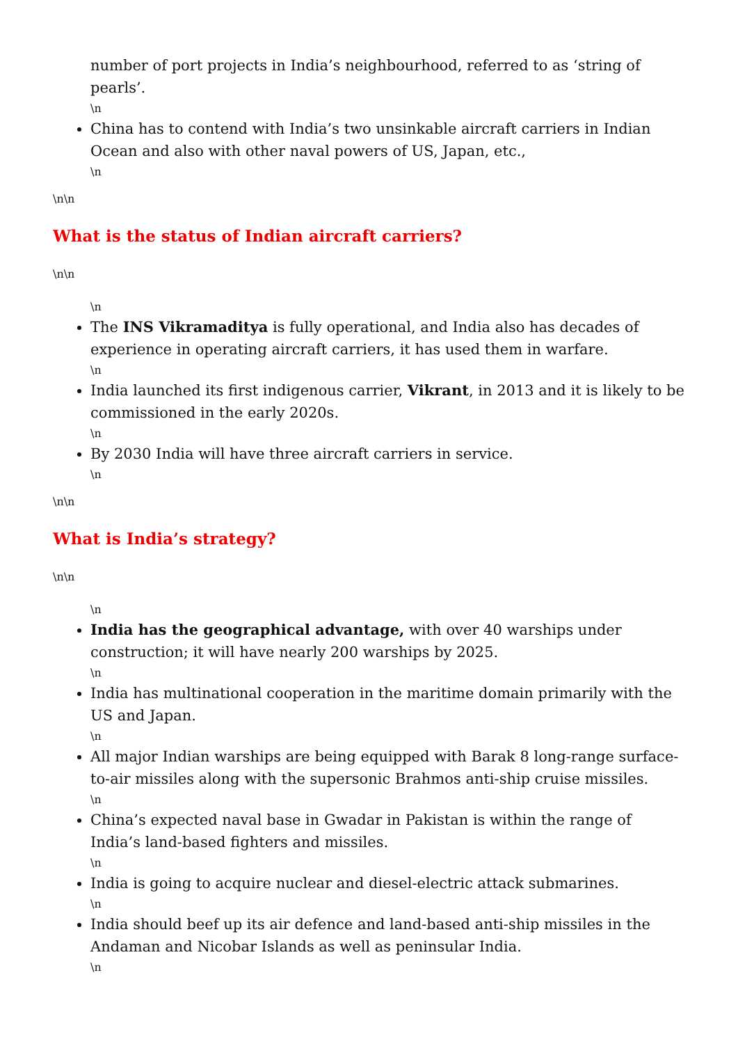number of port projects in India’s neighbourhood, referred to as ‘string of pearls’.
\n
China has to contend with India’s two unsinkable aircraft carriers in Indian Ocean and also with other naval powers of US, Japan, etc.,
\n
\n\n
What is the status of Indian aircraft carriers?
\n\n
\n
The INS Vikramaditya is fully operational, and India also has decades of experience in operating aircraft carriers, it has used them in warfare.
\n
India launched its first indigenous carrier, Vikrant, in 2013 and it is likely to be commissioned in the early 2020s.
\n
By 2030 India will have three aircraft carriers in service.
\n
\n\n
What is India’s strategy?
\n\n
\n
India has the geographical advantage, with over 40 warships under construction; it will have nearly 200 warships by 2025.
\n
India has multinational cooperation in the maritime domain primarily with the US and Japan.
\n
All major Indian warships are being equipped with Barak 8 long-range surface-to-air missiles along with the supersonic Brahmos anti-ship cruise missiles.
\n
China’s expected naval base in Gwadar in Pakistan is within the range of India’s land-based fighters and missiles.
\n
India is going to acquire nuclear and diesel-electric attack submarines.
\n
India should beef up its air defence and land-based anti-ship missiles in the Andaman and Nicobar Islands as well as peninsular India.
\n